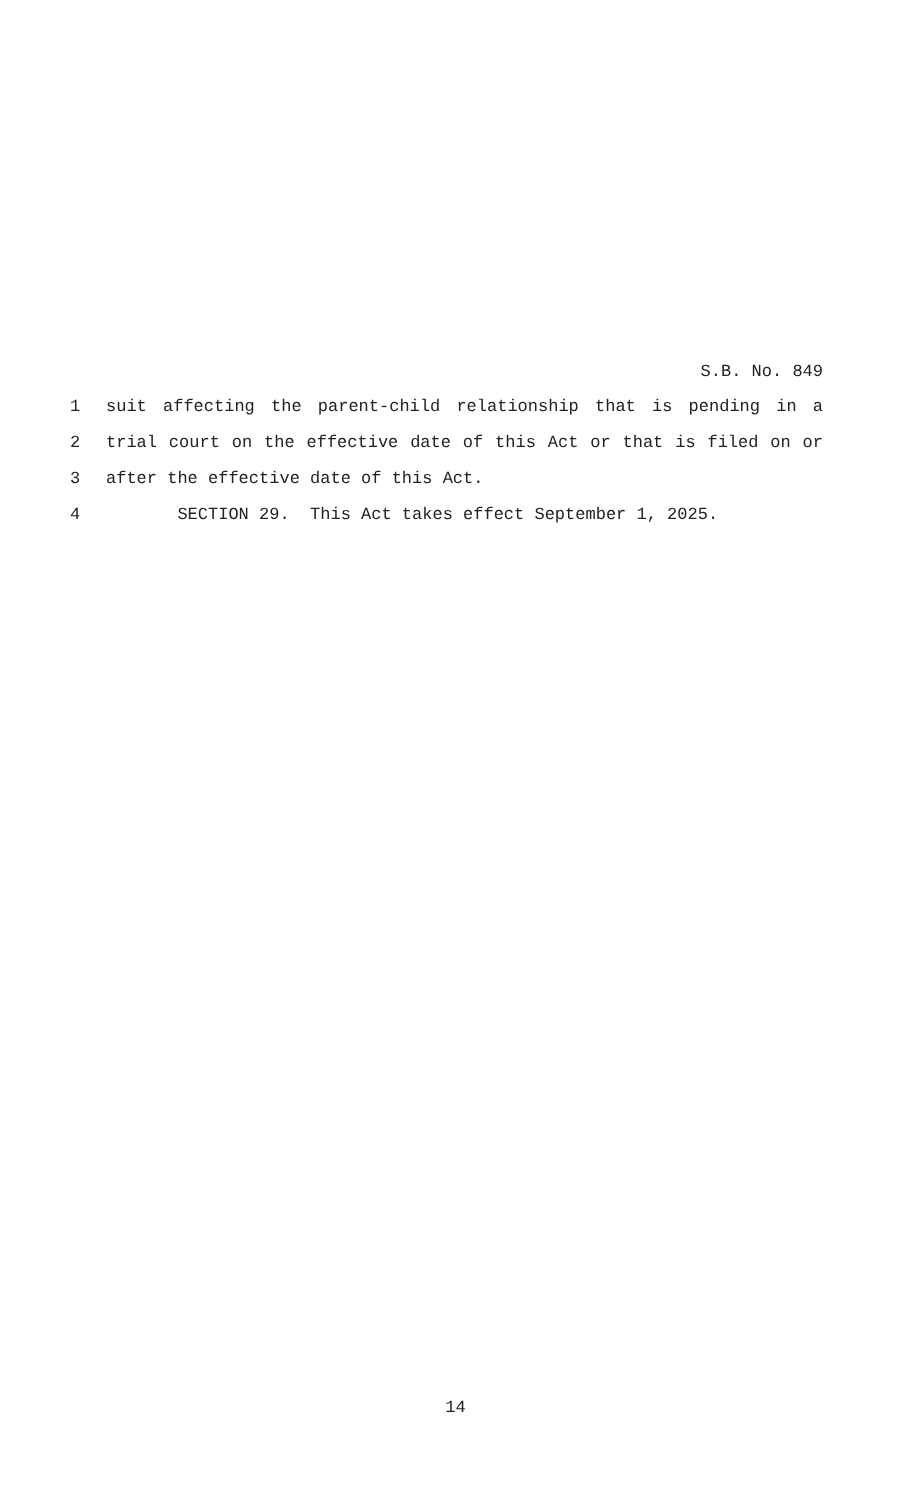S.B. No. 849
1 suit affecting the parent-child relationship that is pending in a
2 trial court on the effective date of this Act or that is filed on or
3 after the effective date of this Act.
4 SECTION 29. This Act takes effect September 1, 2025.
14